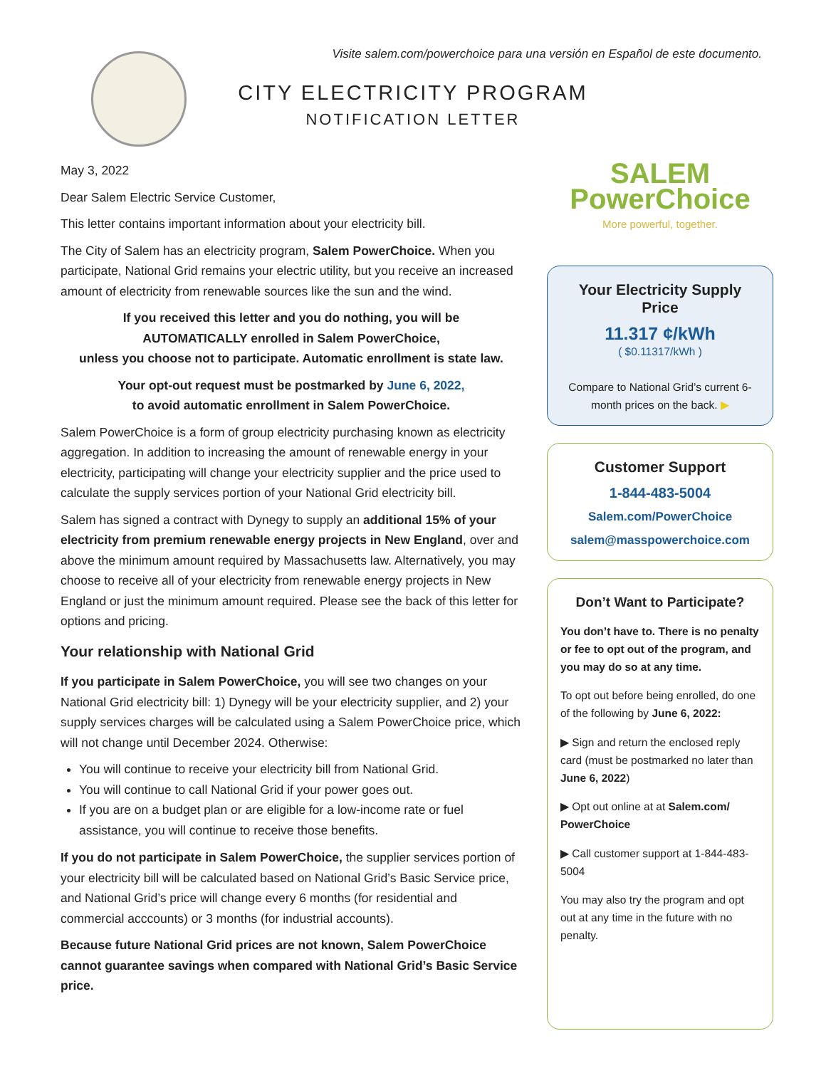Visite salem.com/powerchoice para una versión en Español de este documento.
CITY ELECTRICITY PROGRAM
NOTIFICATION LETTER
May 3, 2022
Dear Salem Electric Service Customer,
This letter contains important information about your electricity bill.
The City of Salem has an electricity program, Salem PowerChoice. When you participate, National Grid remains your electric utility, but you receive an increased amount of electricity from renewable sources like the sun and the wind.
If you received this letter and you do nothing, you will be
AUTOMATICALLY enrolled in Salem PowerChoice,
unless you choose not to participate. Automatic enrollment is state law.
Your opt-out request must be postmarked by June 6, 2022,
to avoid automatic enrollment in Salem PowerChoice.
Salem PowerChoice is a form of group electricity purchasing known as electricity aggregation. In addition to increasing the amount of renewable energy in your electricity, participating will change your electricity supplier and the price used to calculate the supply services portion of your National Grid electricity bill.
Salem has signed a contract with Dynegy to supply an additional 15% of your electricity from premium renewable energy projects in New England, over and above the minimum amount required by Massachusetts law. Alternatively, you may choose to receive all of your electricity from renewable energy projects in New England or just the minimum amount required. Please see the back of this letter for options and pricing.
Your relationship with National Grid
If you participate in Salem PowerChoice, you will see two changes on your National Grid electricity bill: 1) Dynegy will be your electricity supplier, and 2) your supply services charges will be calculated using a Salem PowerChoice price, which will not change until December 2024. Otherwise:
You will continue to receive your electricity bill from National Grid.
You will continue to call National Grid if your power goes out.
If you are on a budget plan or are eligible for a low-income rate or fuel assistance, you will continue to receive those benefits.
If you do not participate in Salem PowerChoice, the supplier services portion of your electricity bill will be calculated based on National Grid’s Basic Service price, and National Grid’s price will change every 6 months (for residential and commercial acccounts) or 3 months (for industrial accounts).
Because future National Grid prices are not known, Salem PowerChoice cannot guarantee savings when compared with National Grid’s Basic Service price.
SALEM
PowerChoice
More powerful, together.
Your Electricity Supply Price
11.317 ¢/kWh
( $0.11317/kWh )
Compare to National Grid’s current 6-month prices on the back. ▶
Customer Support
1-844-483-5004
Salem.com/PowerChoice
salem@masspowerchoice.com
Don’t Want to Participate?
You don’t have to. There is no penalty or fee to opt out of the program, and you may do so at any time.
To opt out before being enrolled, do one of the following by June 6, 2022:
▶ Sign and return the enclosed reply card (must be postmarked no later than June 6, 2022)
▶ Opt out online at at Salem.com/ PowerChoice
▶ Call customer support at 1-844-483-5004
You may also try the program and opt out at any time in the future with no penalty.